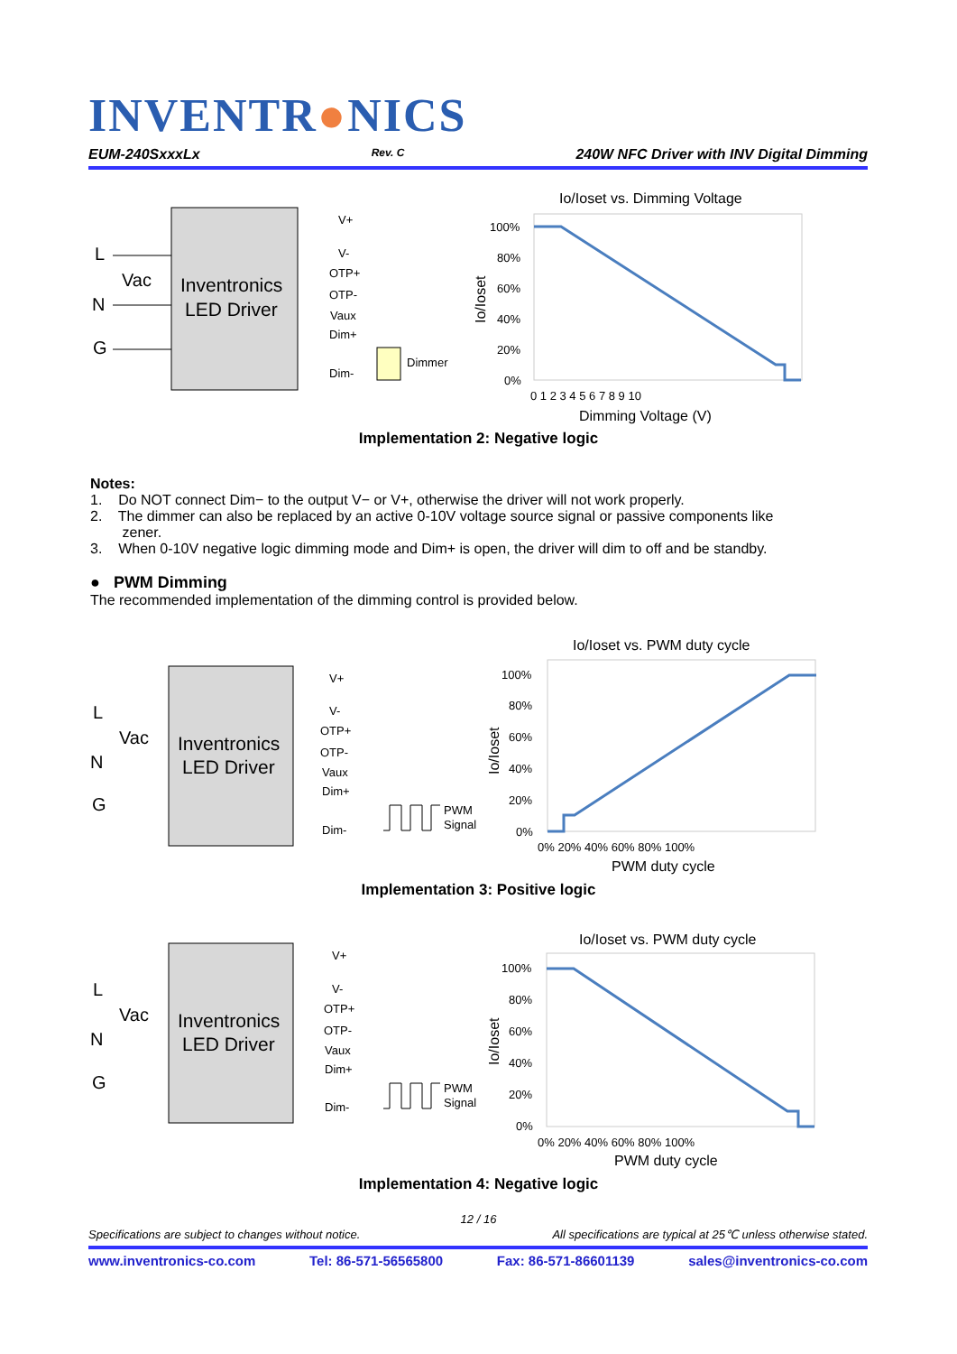INVENTR●NICS
EUM-240SxxxLx Rev. C 240W NFC Driver with INV Digital Dimming
Inventronics
LED Driver
L
Vac
N
G
V+
V-
OTP+
OTP-
Vaux
Dim+
Dim-
Dimmer
Io/Ioset vs. Dimming Voltage
100%
80%
60%
40%
20%
0%
0 1 2 3 4 5 6 7 8 9 10
Dimming Voltage (V)
Io/Ioset
Implementation 2: Negative logic
Notes:
1. Do NOT connect Dim− to the output V− or V+, otherwise the driver will not work properly.
2. The dimmer can also be replaced by an active 0-10V voltage source signal or passive components like
zener.
3. When 0-10V negative logic dimming mode and Dim+ is open, the driver will dim to off and be standby.
● PWM Dimming
The recommended implementation of the dimming control is provided below.
Inventronics
LED Driver
L
Vac
N
G
V+
V-
OTP+
OTP-
Vaux
Dim+
Dim-
PWM
Signal
Io/Ioset vs. PWM duty cycle
100%
80%
60%
40%
20%
0%
0% 20% 40% 60% 80% 100%
PWM duty cycle
Io/Ioset
Implementation 3: Positive logic
Inventronics
LED Driver
L
Vac
N
G
V+
V-
OTP+
OTP-
Vaux
Dim+
Dim-
PWM
Signal
Io/Ioset vs. PWM duty cycle
100%
80%
60%
40%
20%
0%
0% 20% 40% 60% 80% 100%
PWM duty cycle
Io/Ioset
Implementation 4: Negative logic
12 / 16
Specifications are subject to changes without notice. All specifications are typical at 25℃ unless otherwise stated.
www.inventronics-co.com Tel: 86-571-56565800 Fax: 86-571-86601139 sales@inventronics-co.com